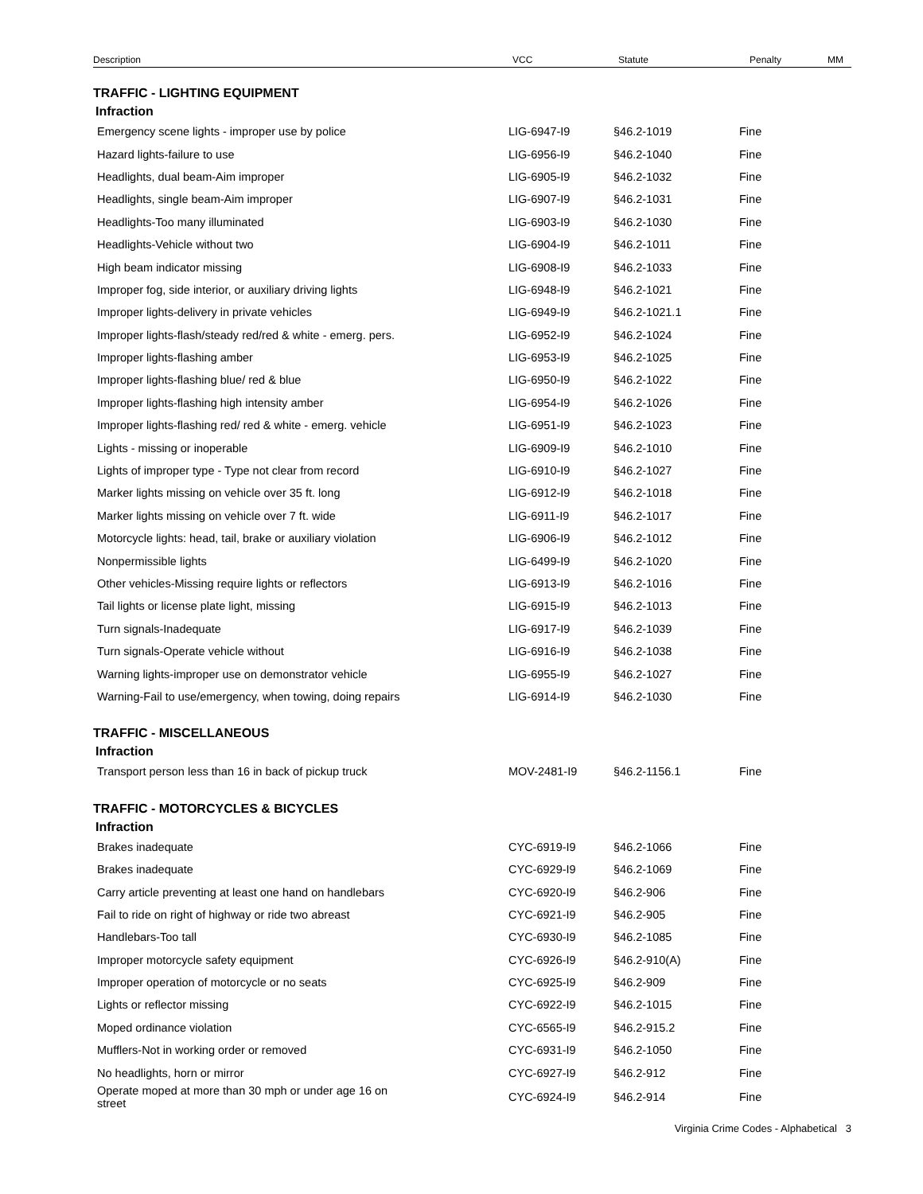Description VCC Statute Penalty MM
| TRAFFIC - LIGHTING EQUIPMENT | | | |
| Infraction | | | |
| Emergency scene lights - improper use by police | LIG-6947-I9 | §46.2-1019 | Fine |
| Hazard lights-failure to use | LIG-6956-I9 | §46.2-1040 | Fine |
| Headlights, dual beam-Aim improper | LIG-6905-I9 | §46.2-1032 | Fine |
| Headlights, single beam-Aim improper | LIG-6907-I9 | §46.2-1031 | Fine |
| Headlights-Too many illuminated | LIG-6903-I9 | §46.2-1030 | Fine |
| Headlights-Vehicle without two | LIG-6904-I9 | §46.2-1011 | Fine |
| High beam indicator missing | LIG-6908-I9 | §46.2-1033 | Fine |
| Improper fog, side interior, or auxiliary driving lights | LIG-6948-I9 | §46.2-1021 | Fine |
| Improper lights-delivery in private vehicles | LIG-6949-I9 | §46.2-1021.1 | Fine |
| Improper lights-flash/steady red/red & white - emerg. pers. | LIG-6952-I9 | §46.2-1024 | Fine |
| Improper lights-flashing amber | LIG-6953-I9 | §46.2-1025 | Fine |
| Improper lights-flashing blue/ red & blue | LIG-6950-I9 | §46.2-1022 | Fine |
| Improper lights-flashing high intensity amber | LIG-6954-I9 | §46.2-1026 | Fine |
| Improper lights-flashing red/ red & white - emerg. vehicle | LIG-6951-I9 | §46.2-1023 | Fine |
| Lights - missing or inoperable | LIG-6909-I9 | §46.2-1010 | Fine |
| Lights of improper type - Type not clear from record | LIG-6910-I9 | §46.2-1027 | Fine |
| Marker lights missing on vehicle over 35 ft. long | LIG-6912-I9 | §46.2-1018 | Fine |
| Marker lights missing on vehicle over 7 ft. wide | LIG-6911-I9 | §46.2-1017 | Fine |
| Motorcycle lights: head, tail, brake or auxiliary violation | LIG-6906-I9 | §46.2-1012 | Fine |
| Nonpermissible lights | LIG-6499-I9 | §46.2-1020 | Fine |
| Other vehicles-Missing require lights or reflectors | LIG-6913-I9 | §46.2-1016 | Fine |
| Tail lights or license plate light, missing | LIG-6915-I9 | §46.2-1013 | Fine |
| Turn signals-Inadequate | LIG-6917-I9 | §46.2-1039 | Fine |
| Turn signals-Operate vehicle without | LIG-6916-I9 | §46.2-1038 | Fine |
| Warning lights-improper use on demonstrator vehicle | LIG-6955-I9 | §46.2-1027 | Fine |
| Warning-Fail to use/emergency, when towing, doing repairs | LIG-6914-I9 | §46.2-1030 | Fine |
| TRAFFIC - MISCELLANEOUS | | | |
| Infraction | | | |
| Transport person less than 16 in back of pickup truck | MOV-2481-I9 | §46.2-1156.1 | Fine |
| TRAFFIC - MOTORCYCLES & BICYCLES | | | |
| Infraction | | | |
| Brakes inadequate | CYC-6919-I9 | §46.2-1066 | Fine |
| Brakes inadequate | CYC-6929-I9 | §46.2-1069 | Fine |
| Carry article preventing at least one hand on handlebars | CYC-6920-I9 | §46.2-906 | Fine |
| Fail to ride on right of highway or ride two abreast | CYC-6921-I9 | §46.2-905 | Fine |
| Handlebars-Too tall | CYC-6930-I9 | §46.2-1085 | Fine |
| Improper motorcycle safety equipment | CYC-6926-I9 | §46.2-910(A) | Fine |
| Improper operation of motorcycle or no seats | CYC-6925-I9 | §46.2-909 | Fine |
| Lights or reflector missing | CYC-6922-I9 | §46.2-1015 | Fine |
| Moped ordinance violation | CYC-6565-I9 | §46.2-915.2 | Fine |
| Mufflers-Not in working order or removed | CYC-6931-I9 | §46.2-1050 | Fine |
| No headlights, horn or mirror | CYC-6927-I9 | §46.2-912 | Fine |
| Operate moped at more than 30 mph or under age 16 on street | CYC-6924-I9 | §46.2-914 | Fine |
Virginia Crime Codes - Alphabetical 3